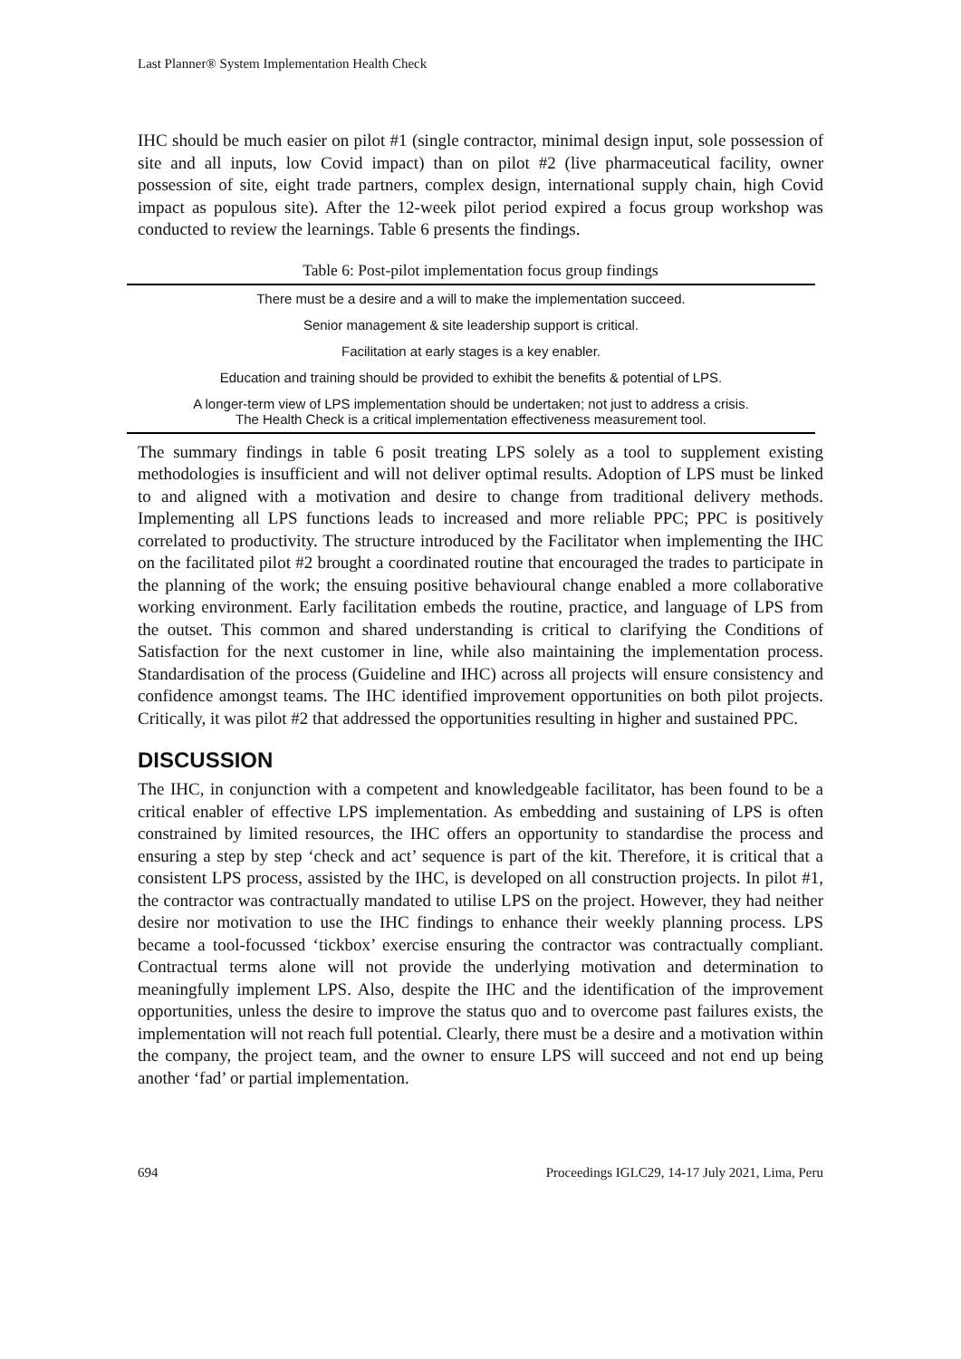Last Planner® System Implementation Health Check
IHC should be much easier on pilot #1 (single contractor, minimal design input, sole possession of site and all inputs, low Covid impact) than on pilot #2 (live pharmaceutical facility, owner possession of site, eight trade partners, complex design, international supply chain, high Covid impact as populous site). After the 12-week pilot period expired a focus group workshop was conducted to review the learnings. Table 6 presents the findings.
Table 6: Post-pilot implementation focus group findings
| There must be a desire and a will to make the implementation succeed. |
| Senior management & site leadership support is critical. |
| Facilitation at early stages is a key enabler. |
| Education and training should be provided to exhibit the benefits & potential of LPS. |
| A longer-term view of LPS implementation should be undertaken; not just to address a crisis. The Health Check is a critical implementation effectiveness measurement tool. |
The summary findings in table 6 posit treating LPS solely as a tool to supplement existing methodologies is insufficient and will not deliver optimal results. Adoption of LPS must be linked to and aligned with a motivation and desire to change from traditional delivery methods. Implementing all LPS functions leads to increased and more reliable PPC; PPC is positively correlated to productivity. The structure introduced by the Facilitator when implementing the IHC on the facilitated pilot #2 brought a coordinated routine that encouraged the trades to participate in the planning of the work; the ensuing positive behavioural change enabled a more collaborative working environment. Early facilitation embeds the routine, practice, and language of LPS from the outset. This common and shared understanding is critical to clarifying the Conditions of Satisfaction for the next customer in line, while also maintaining the implementation process. Standardisation of the process (Guideline and IHC) across all projects will ensure consistency and confidence amongst teams. The IHC identified improvement opportunities on both pilot projects. Critically, it was pilot #2 that addressed the opportunities resulting in higher and sustained PPC.
DISCUSSION
The IHC, in conjunction with a competent and knowledgeable facilitator, has been found to be a critical enabler of effective LPS implementation. As embedding and sustaining of LPS is often constrained by limited resources, the IHC offers an opportunity to standardise the process and ensuring a step by step ‘check and act’ sequence is part of the kit. Therefore, it is critical that a consistent LPS process, assisted by the IHC, is developed on all construction projects. In pilot #1, the contractor was contractually mandated to utilise LPS on the project. However, they had neither desire nor motivation to use the IHC findings to enhance their weekly planning process. LPS became a tool-focussed ‘tickbox’ exercise ensuring the contractor was contractually compliant. Contractual terms alone will not provide the underlying motivation and determination to meaningfully implement LPS. Also, despite the IHC and the identification of the improvement opportunities, unless the desire to improve the status quo and to overcome past failures exists, the implementation will not reach full potential. Clearly, there must be a desire and a motivation within the company, the project team, and the owner to ensure LPS will succeed and not end up being another ‘fad’ or partial implementation.
694 Proceedings IGLC29, 14-17 July 2021, Lima, Peru